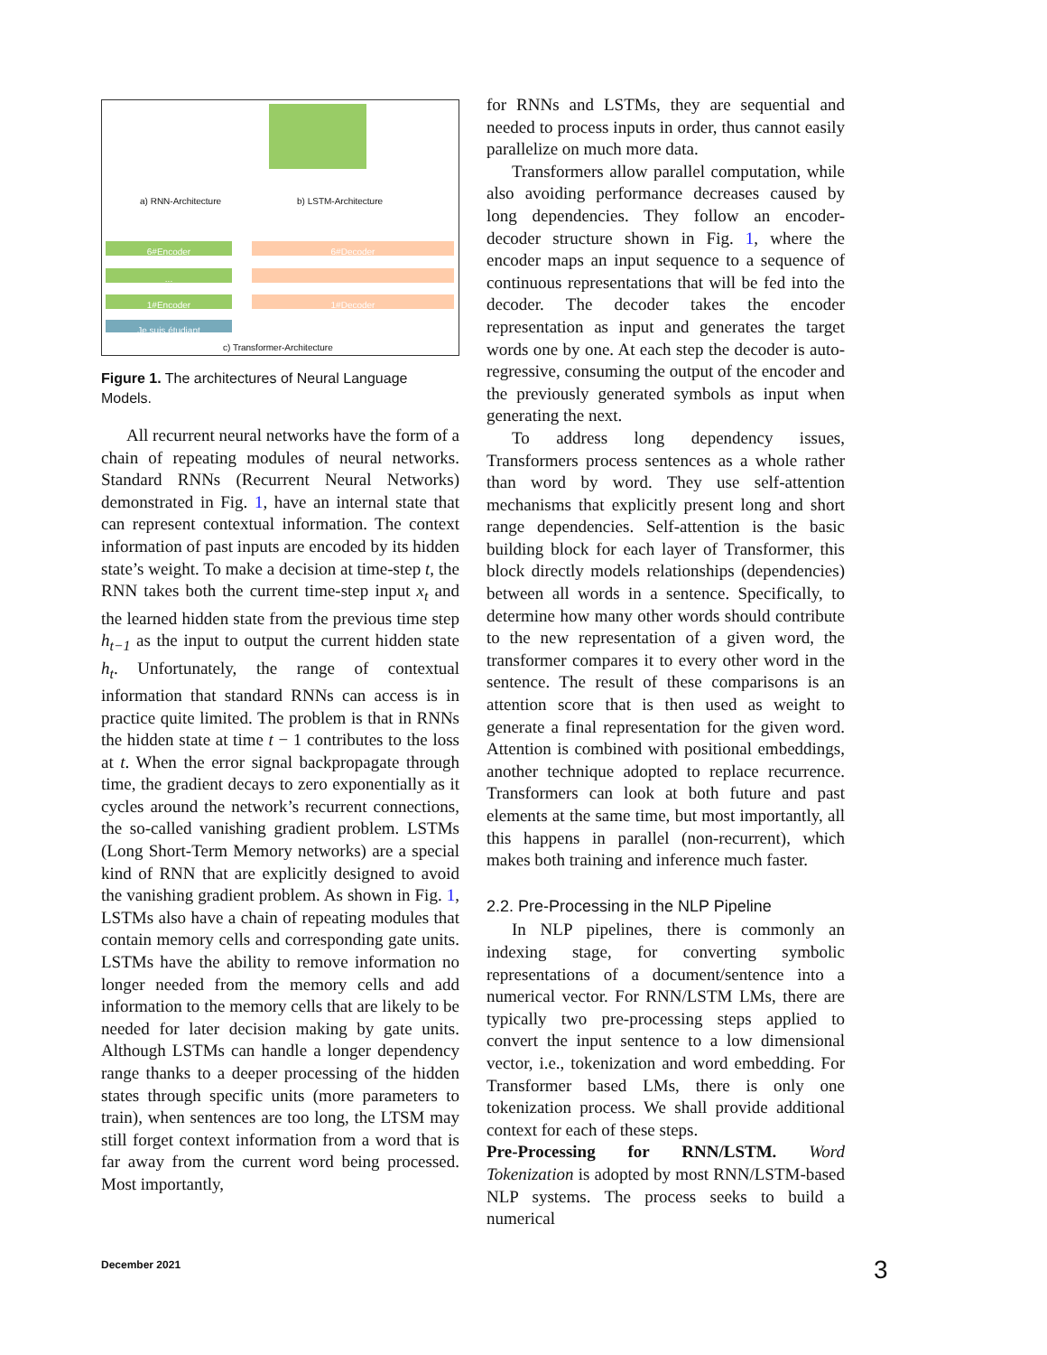6#Encoder
...
1#Encoder
Je suis étudiant
6#Decoder
1#Decoder
a) RNN-Architecture b) LSTM-Architecture
c) Transformer-Architecture
Figure 1. The architectures of Neural Language Models.
All recurrent neural networks have the form of a chain of repeating modules of neural networks. Standard RNNs (Recurrent Neural Networks) demonstrated in Fig. 1, have an internal state that can represent contextual information. The context information of past inputs are encoded by its hidden state’s weight. To make a decision at time-step t, the RNN takes both the current time-step input x<sub>t</sub> and the learned hidden state from the previous time step h<sub>t−1</sub> as the input to output the current hidden state h<sub>t</sub>. Unfortunately, the range of contextual information that standard RNNs can access is in practice quite limited. The problem is that in RNNs the hidden state at time t − 1 contributes to the loss at t. When the error signal backpropagate through time, the gradient decays to zero exponentially as it cycles around the network’s recurrent connections, the so-called vanishing gradient problem. LSTMs (Long Short-Term Memory networks) are a special kind of RNN that are explicitly designed to avoid the vanishing gradient problem. As shown in Fig. 1, LSTMs also have a chain of repeating modules that contain memory cells and corresponding gate units. LSTMs have the ability to remove information no longer needed from the memory cells and add information to the memory cells that are likely to be needed for later decision making by gate units. Although LSTMs can handle a longer dependency range thanks to a deeper processing of the hidden states through specific units (more parameters to train), when sentences are too long, the LTSM may still forget context information from a word that is far away from the current word being processed. Most importantly,
for RNNs and LSTMs, they are sequential and needed to process inputs in order, thus cannot easily parallelize on much more data.
Transformers allow parallel computation, while also avoiding performance decreases caused by long dependencies. They follow an encoder-decoder structure shown in Fig. 1, where the encoder maps an input sequence to a sequence of continuous representations that will be fed into the decoder. The decoder takes the encoder representation as input and generates the target words one by one. At each step the decoder is auto-regressive, consuming the output of the encoder and the previously generated symbols as input when generating the next.
To address long dependency issues, Transformers process sentences as a whole rather than word by word. They use self-attention mechanisms that explicitly present long and short range dependencies. Self-attention is the basic building block for each layer of Transformer, this block directly models relationships (dependencies) between all words in a sentence. Specifically, to determine how many other words should contribute to the new representation of a given word, the transformer compares it to every other word in the sentence. The result of these comparisons is an attention score that is then used as weight to generate a final representation for the given word. Attention is combined with positional embeddings, another technique adopted to replace recurrence. Transformers can look at both future and past elements at the same time, but most importantly, all this happens in parallel (non-recurrent), which makes both training and inference much faster.
2.2. Pre-Processing in the NLP Pipeline
In NLP pipelines, there is commonly an indexing stage, for converting symbolic representations of a document/sentence into a numerical vector. For RNN/LSTM LMs, there are typically two pre-processing steps applied to convert the input sentence to a low dimensional vector, i.e., tokenization and word embedding. For Transformer based LMs, there is only one tokenization process. We shall provide additional context for each of these steps.
Pre-Processing for RNN/LSTM. Word Tokenization is adopted by most RNN/LSTM-based NLP systems. The process seeks to build a numerical
December 2021 3